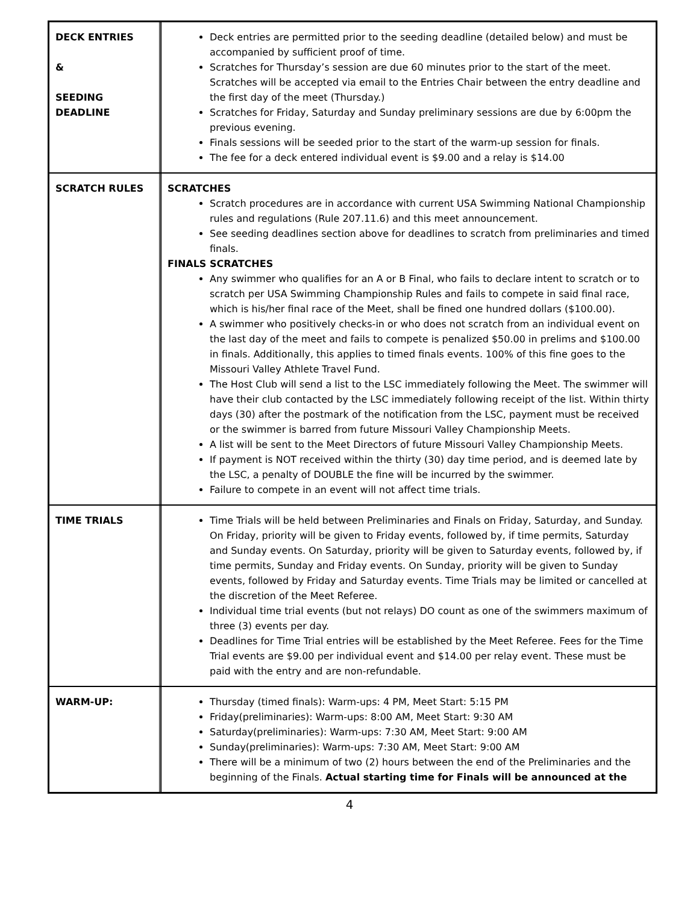| DECK ENTRIES & SEEDING DEADLINE | Deck entries are permitted prior to the seeding deadline (detailed below) and must be accompanied by sufficient proof of time. Scratches for Thursday’s session are due 60 minutes prior to the start of the meet. Scratches will be accepted via email to the Entries Chair between the entry deadline and the first day of the meet (Thursday.) Scratches for Friday, Saturday and Sunday preliminary sessions are due by 6:00pm the previous evening. Finals sessions will be seeded prior to the start of the warm-up session for finals. The fee for a deck entered individual event is $9.00 and a relay is $14.00 |
| SCRATCH RULES | SCRATCHES Scratch procedures are in accordance with current USA Swimming National Championship rules and regulations (Rule 207.11.6) and this meet announcement. See seeding deadlines section above for deadlines to scratch from preliminaries and timed finals. FINALS SCRATCHES Any swimmer who qualifies for an A or B Final, who fails to declare intent to scratch or to scratch per USA Swimming Championship Rules and fails to compete in said final race, which is his/her final race of the Meet, shall be fined one hundred dollars ($100.00). A swimmer who positively checks-in or who does not scratch from an individual event on the last day of the meet and fails to compete is penalized $50.00 in prelims and $100.00 in finals. Additionally, this applies to timed finals events. 100% of this fine goes to the Missouri Valley Athlete Travel Fund. The Host Club will send a list to the LSC immediately following the Meet. The swimmer will have their club contacted by the LSC immediately following receipt of the list. Within thirty days (30) after the postmark of the notification from the LSC, payment must be received or the swimmer is barred from future Missouri Valley Championship Meets. A list will be sent to the Meet Directors of future Missouri Valley Championship Meets. If payment is NOT received within the thirty (30) day time period, and is deemed late by the LSC, a penalty of DOUBLE the fine will be incurred by the swimmer. Failure to compete in an event will not affect time trials. |
| TIME TRIALS | Time Trials will be held between Preliminaries and Finals on Friday, Saturday, and Sunday. On Friday, priority will be given to Friday events, followed by, if time permits, Saturday and Sunday events. On Saturday, priority will be given to Saturday events, followed by, if time permits, Sunday and Friday events. On Sunday, priority will be given to Sunday events, followed by Friday and Saturday events. Time Trials may be limited or cancelled at the discretion of the Meet Referee. Individual time trial events (but not relays) DO count as one of the swimmers maximum of three (3) events per day. Deadlines for Time Trial entries will be established by the Meet Referee. Fees for the Time Trial events are $9.00 per individual event and $14.00 per relay event. These must be paid with the entry and are non-refundable. |
| WARM-UP: | Thursday (timed finals): Warm-ups: 4 PM, Meet Start: 5:15 PM Friday(preliminaries): Warm-ups: 8:00 AM, Meet Start: 9:30 AM Saturday(preliminaries): Warm-ups: 7:30 AM, Meet Start: 9:00 AM Sunday(preliminaries): Warm-ups: 7:30 AM, Meet Start: 9:00 AM There will be a minimum of two (2) hours between the end of the Preliminaries and the beginning of the Finals. Actual starting time for Finals will be announced at the |
4